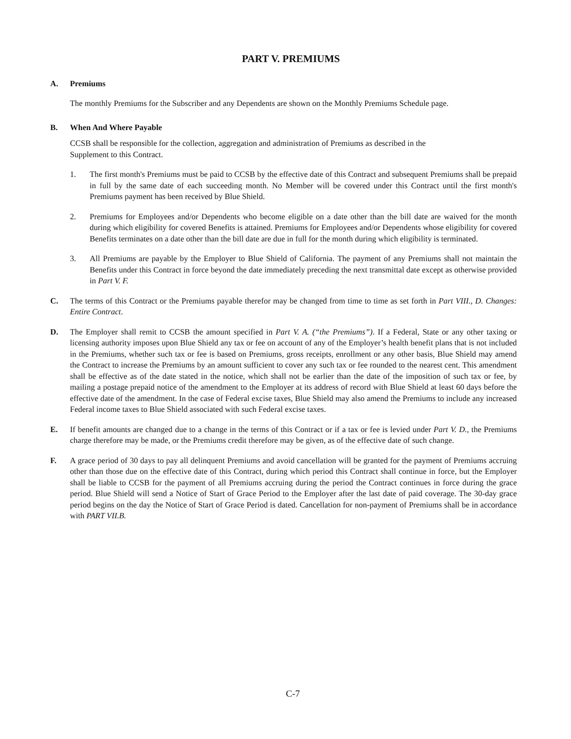PART V. PREMIUMS
A. Premiums
The monthly Premiums for the Subscriber and any Dependents are shown on the Monthly Premiums Schedule page.
B. When And Where Payable
CCSB shall be responsible for the collection, aggregation and administration of Premiums as described in the
Supplement to this Contract.
1. The first month's Premiums must be paid to CCSB by the effective date of this Contract and subsequent Premiums shall be prepaid in full by the same date of each succeeding month. No Member will be covered under this Contract until the first month's Premiums payment has been received by Blue Shield.
2. Premiums for Employees and/or Dependents who become eligible on a date other than the bill date are waived for the month during which eligibility for covered Benefits is attained. Premiums for Employees and/or Dependents whose eligibility for covered Benefits terminates on a date other than the bill date are due in full for the month during which eligibility is terminated.
3. All Premiums are payable by the Employer to Blue Shield of California. The payment of any Premiums shall not maintain the Benefits under this Contract in force beyond the date immediately preceding the next transmittal date except as otherwise provided in Part V. F.
C. The terms of this Contract or the Premiums payable therefor may be changed from time to time as set forth in Part VIII., D. Changes: Entire Contract.
D. The Employer shall remit to CCSB the amount specified in Part V. A. (“the Premiums”). If a Federal, State or any other taxing or licensing authority imposes upon Blue Shield any tax or fee on account of any of the Employer’s health benefit plans that is not included in the Premiums, whether such tax or fee is based on Premiums, gross receipts, enrollment or any other basis, Blue Shield may amend the Contract to increase the Premiums by an amount sufficient to cover any such tax or fee rounded to the nearest cent. This amendment shall be effective as of the date stated in the notice, which shall not be earlier than the date of the imposition of such tax or fee, by mailing a postage prepaid notice of the amendment to the Employer at its address of record with Blue Shield at least 60 days before the effective date of the amendment. In the case of Federal excise taxes, Blue Shield may also amend the Premiums to include any increased Federal income taxes to Blue Shield associated with such Federal excise taxes.
E. If benefit amounts are changed due to a change in the terms of this Contract or if a tax or fee is levied under Part V. D., the Premiums charge therefore may be made, or the Premiums credit therefore may be given, as of the effective date of such change.
F. A grace period of 30 days to pay all delinquent Premiums and avoid cancellation will be granted for the payment of Premiums accruing other than those due on the effective date of this Contract, during which period this Contract shall continue in force, but the Employer shall be liable to CCSB for the payment of all Premiums accruing during the period the Contract continues in force during the grace period. Blue Shield will send a Notice of Start of Grace Period to the Employer after the last date of paid coverage. The 30-day grace period begins on the day the Notice of Start of Grace Period is dated. Cancellation for non-payment of Premiums shall be in accordance with PART VII.B.
C-7